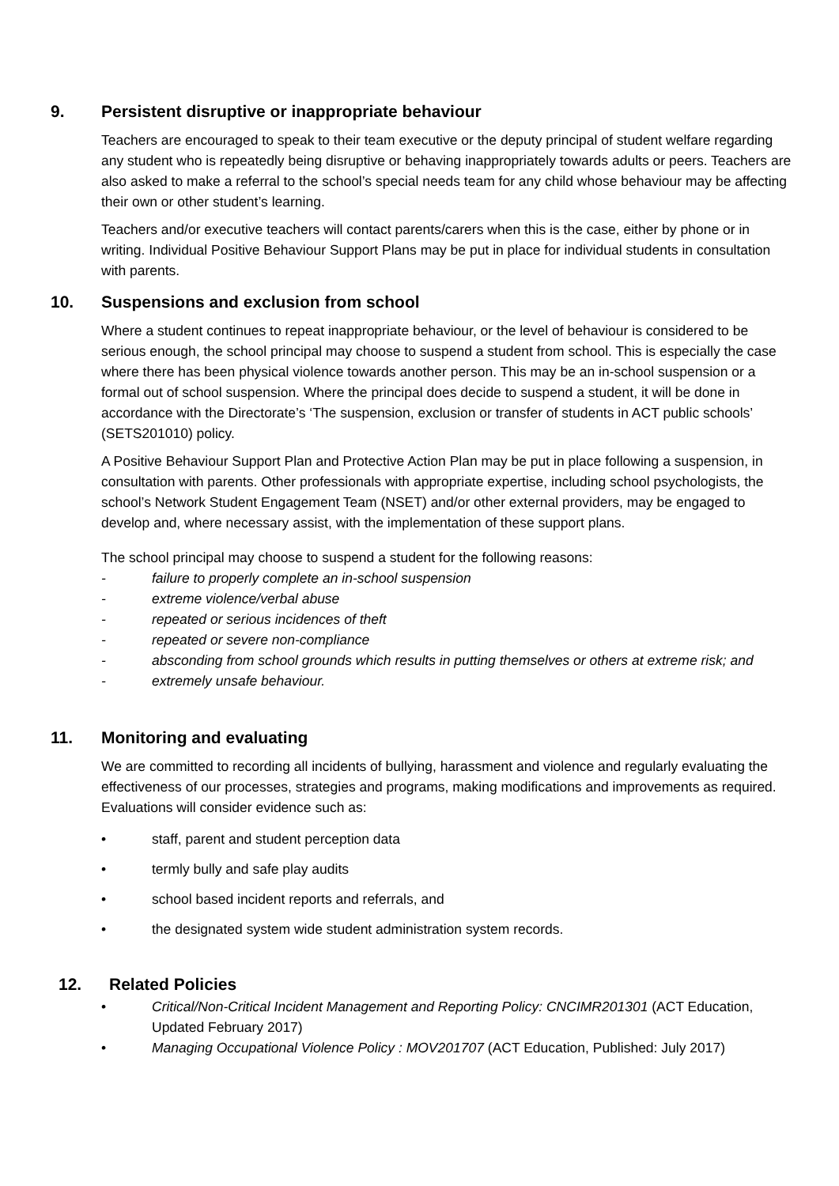9. Persistent disruptive or inappropriate behaviour
Teachers are encouraged to speak to their team executive or the deputy principal of student welfare regarding any student who is repeatedly being disruptive or behaving inappropriately towards adults or peers. Teachers are also asked to make a referral to the school’s special needs team for any child whose behaviour may be affecting their own or other student’s learning.
Teachers and/or executive teachers will contact parents/carers when this is the case, either by phone or in writing. Individual Positive Behaviour Support Plans may be put in place for individual students in consultation with parents.
10. Suspensions and exclusion from school
Where a student continues to repeat inappropriate behaviour, or the level of behaviour is considered to be serious enough, the school principal may choose to suspend a student from school. This is especially the case where there has been physical violence towards another person. This may be an in-school suspension or a formal out of school suspension. Where the principal does decide to suspend a student, it will be done in accordance with the Directorate’s ‘The suspension, exclusion or transfer of students in ACT public schools’ (SETS201010) policy.
A Positive Behaviour Support Plan and Protective Action Plan may be put in place following a suspension, in consultation with parents. Other professionals with appropriate expertise, including school psychologists, the school’s Network Student Engagement Team (NSET) and/or other external providers, may be engaged to develop and, where necessary assist, with the implementation of these support plans.
The school principal may choose to suspend a student for the following reasons:
- failure to properly complete an in-school suspension
- extreme violence/verbal abuse
- repeated or serious incidences of theft
- repeated or severe non-compliance
- absconding from school grounds which results in putting themselves or others at extreme risk; and
- extremely unsafe behaviour.
11. Monitoring and evaluating
We are committed to recording all incidents of bullying, harassment and violence and regularly evaluating the effectiveness of our processes, strategies and programs, making modifications and improvements as required. Evaluations will consider evidence such as:
• staff, parent and student perception data
• termly bully and safe play audits
• school based incident reports and referrals, and
• the designated system wide student administration system records.
12. Related Policies
• Critical/Non-Critical Incident Management and Reporting Policy: CNCIMR201301 (ACT Education, Updated February 2017)
• Managing Occupational Violence Policy : MOV201707 (ACT Education, Published: July 2017)